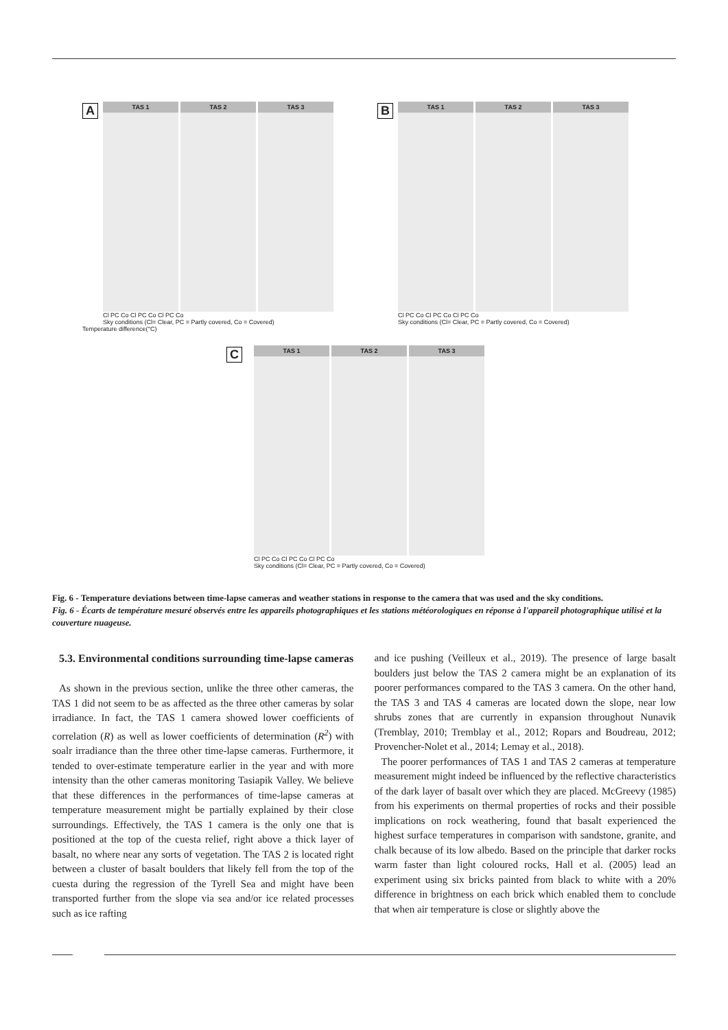A
TAS 1 TAS 2 TAS 3
Cl PC Co Cl PC Co Cl PC Co
Sky conditions (Cl= Clear, PC = Partly covered, Co = Covered)
Temperature difference(°C)
B
TAS 1 TAS 2 TAS 3
Cl PC Co Cl PC Co Cl PC Co
Sky conditions (Cl= Clear, PC = Partly covered, Co = Covered)
C
TAS 1 TAS 2 TAS 3
Cl PC Co Cl PC Co Cl PC Co
Sky conditions (Cl= Clear, PC = Partly covered, Co = Covered)
Fig. 6 - Temperature deviations between time-lapse cameras and weather stations in response to the camera that was used and the sky conditions.
Fig. 6 - Écarts de température mesuré observés entre les appareils photographiques et les stations météorologiques en réponse à l'appareil photographique utilisé et la couverture nuageuse.
5.3. Environmental conditions surrounding time-lapse cameras
As shown in the previous section, unlike the three other cameras, the TAS 1 did not seem to be as affected as the three other cameras by solar irradiance. In fact, the TAS 1 camera showed lower coefficients of correlation (R) as well as lower coefficients of determination (R<sup>2</sup>) with soalr irradiance than the three other time-lapse cameras. Furthermore, it tended to over-estimate temperature earlier in the year and with more intensity than the other cameras monitoring Tasiapik Valley. We believe that these differences in the performances of time-lapse cameras at temperature measurement might be partially explained by their close surroundings. Effectively, the TAS 1 camera is the only one that is positioned at the top of the cuesta relief, right above a thick layer of basalt, no where near any sorts of vegetation. The TAS 2 is located right between a cluster of basalt boulders that likely fell from the top of the cuesta during the regression of the Tyrell Sea and might have been transported further from the slope via sea and/or ice related processes such as ice rafting
and ice pushing (Veilleux et al., 2019). The presence of large basalt boulders just below the TAS 2 camera might be an explanation of its poorer performances compared to the TAS 3 camera. On the other hand, the TAS 3 and TAS 4 cameras are located down the slope, near low shrubs zones that are currently in expansion throughout Nunavik (Tremblay, 2010; Tremblay et al., 2012; Ropars and Boudreau, 2012; Provencher-Nolet et al., 2014; Lemay et al., 2018).
The poorer performances of TAS 1 and TAS 2 cameras at temperature measurement might indeed be influenced by the reflective characteristics of the dark layer of basalt over which they are placed. McGreevy (1985) from his experiments on thermal properties of rocks and their possible implications on rock weathering, found that basalt experienced the highest surface temperatures in comparison with sandstone, granite, and chalk because of its low albedo. Based on the principle that darker rocks warm faster than light coloured rocks, Hall et al. (2005) lead an experiment using six bricks painted from black to white with a 20% difference in brightness on each brick which enabled them to conclude that when air temperature is close or slightly above the